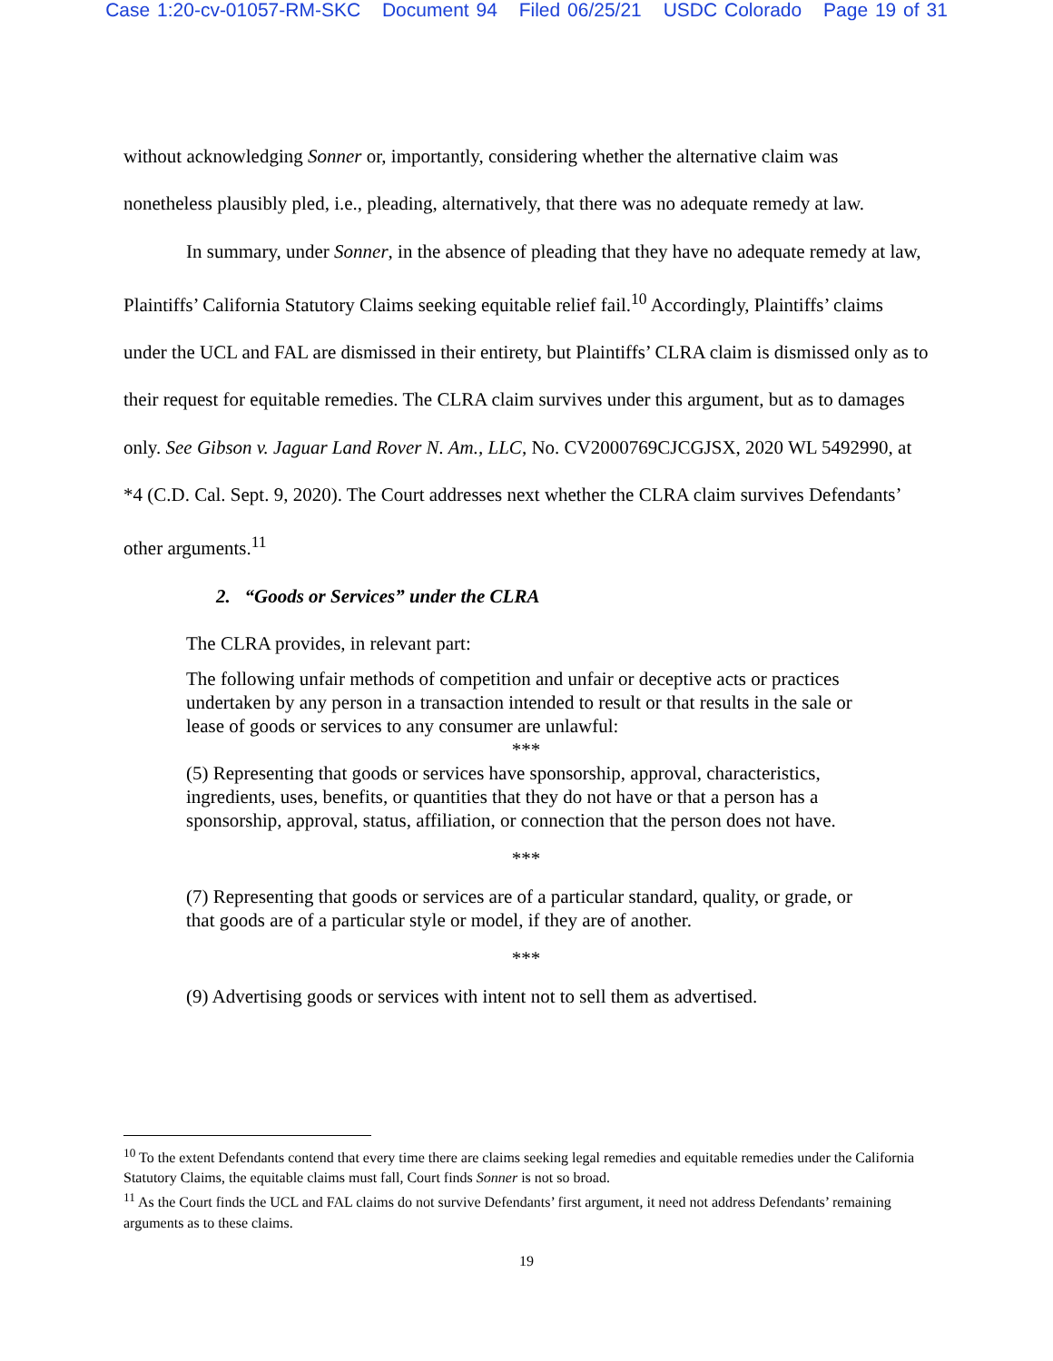Case 1:20-cv-01057-RM-SKC Document 94 Filed 06/25/21 USDC Colorado Page 19 of 31
without acknowledging Sonner or, importantly, considering whether the alternative claim was nonetheless plausibly pled, i.e., pleading, alternatively, that there was no adequate remedy at law.
In summary, under Sonner, in the absence of pleading that they have no adequate remedy at law, Plaintiffs’ California Statutory Claims seeking equitable relief fail.<sup>10</sup> Accordingly, Plaintiffs’ claims under the UCL and FAL are dismissed in their entirety, but Plaintiffs’ CLRA claim is dismissed only as to their request for equitable remedies. The CLRA claim survives under this argument, but as to damages only. See Gibson v. Jaguar Land Rover N. Am., LLC, No. CV2000769CJCGJSX, 2020 WL 5492990, at *4 (C.D. Cal. Sept. 9, 2020). The Court addresses next whether the CLRA claim survives Defendants’ other arguments.<sup>11</sup>
2. “Goods or Services” under the CLRA
The CLRA provides, in relevant part:
The following unfair methods of competition and unfair or deceptive acts or practices undertaken by any person in a transaction intended to result or that results in the sale or lease of goods or services to any consumer are unlawful:
***
(5) Representing that goods or services have sponsorship, approval, characteristics, ingredients, uses, benefits, or quantities that they do not have or that a person has a sponsorship, approval, status, affiliation, or connection that the person does not have.
***
(7) Representing that goods or services are of a particular standard, quality, or grade, or that goods are of a particular style or model, if they are of another.
***
(9) Advertising goods or services with intent not to sell them as advertised.
<sup>10</sup> To the extent Defendants contend that every time there are claims seeking legal remedies and equitable remedies under the California Statutory Claims, the equitable claims must fall, Court finds Sonner is not so broad.
<sup>11</sup> As the Court finds the UCL and FAL claims do not survive Defendants’ first argument, it need not address Defendants’ remaining arguments as to these claims.
19